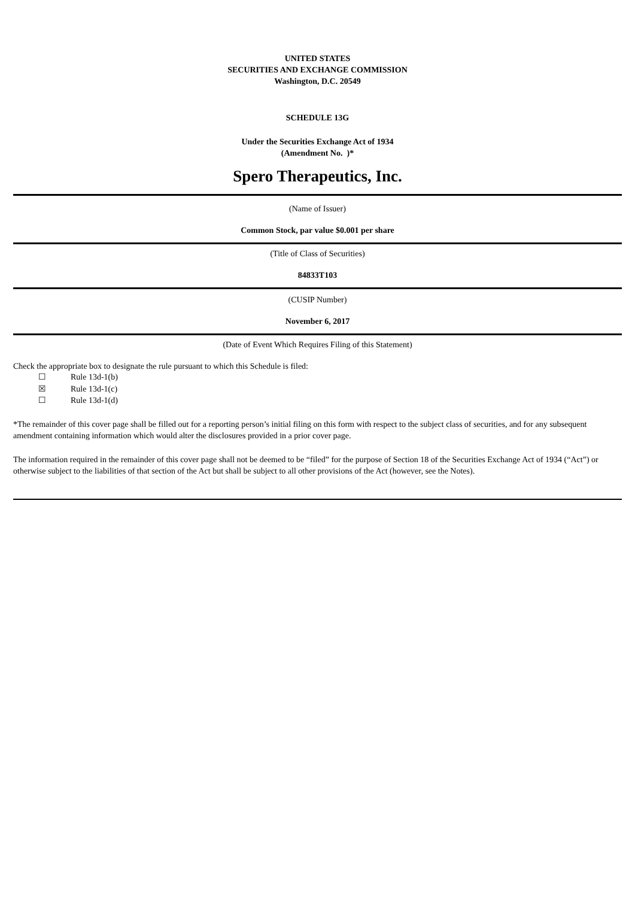UNITED STATES
SECURITIES AND EXCHANGE COMMISSION
Washington, D.C. 20549
SCHEDULE 13G
Under the Securities Exchange Act of 1934
(Amendment No. )*
Spero Therapeutics, Inc.
(Name of Issuer)
Common Stock, par value $0.001 per share
(Title of Class of Securities)
84833T103
(CUSIP Number)
November 6, 2017
(Date of Event Which Requires Filing of this Statement)
Check the appropriate box to designate the rule pursuant to which this Schedule is filed:
☐ Rule 13d-1(b)
☒ Rule 13d-1(c)
☐ Rule 13d-1(d)
*The remainder of this cover page shall be filled out for a reporting person’s initial filing on this form with respect to the subject class of securities, and for any subsequent amendment containing information which would alter the disclosures provided in a prior cover page.
The information required in the remainder of this cover page shall not be deemed to be “filed” for the purpose of Section 18 of the Securities Exchange Act of 1934 (“Act”) or otherwise subject to the liabilities of that section of the Act but shall be subject to all other provisions of the Act (however, see the Notes).